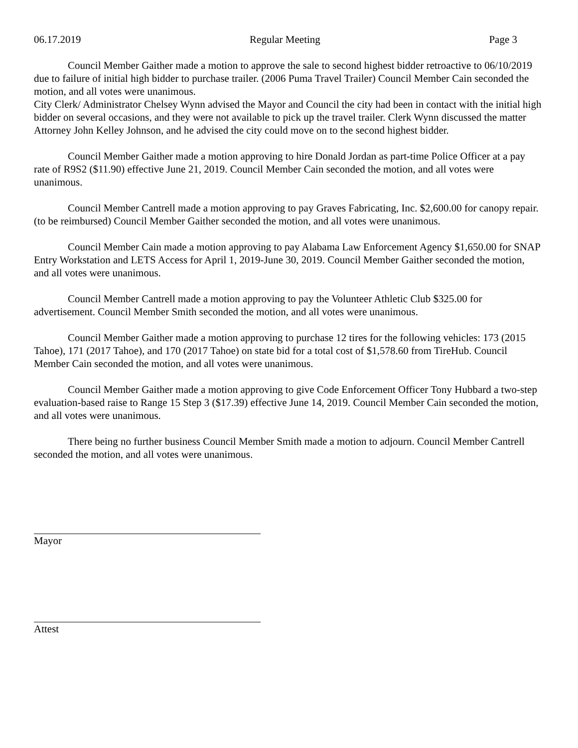06.17.2019 Regular Meeting Page 3
Council Member Gaither made a motion to approve the sale to second highest bidder retroactive to 06/10/2019 due to failure of initial high bidder to purchase trailer. (2006 Puma Travel Trailer) Council Member Cain seconded the motion, and all votes were unanimous.
City Clerk/ Administrator Chelsey Wynn advised the Mayor and Council the city had been in contact with the initial high bidder on several occasions, and they were not available to pick up the travel trailer. Clerk Wynn discussed the matter Attorney John Kelley Johnson, and he advised the city could move on to the second highest bidder.
Council Member Gaither made a motion approving to hire Donald Jordan as part-time Police Officer at a pay rate of R9S2 ($11.90) effective June 21, 2019. Council Member Cain seconded the motion, and all votes were unanimous.
Council Member Cantrell made a motion approving to pay Graves Fabricating, Inc. $2,600.00 for canopy repair. (to be reimbursed) Council Member Gaither seconded the motion, and all votes were unanimous.
Council Member Cain made a motion approving to pay Alabama Law Enforcement Agency $1,650.00 for SNAP Entry Workstation and LETS Access for April 1, 2019-June 30, 2019. Council Member Gaither seconded the motion, and all votes were unanimous.
Council Member Cantrell made a motion approving to pay the Volunteer Athletic Club $325.00 for advertisement. Council Member Smith seconded the motion, and all votes were unanimous.
Council Member Gaither made a motion approving to purchase 12 tires for the following vehicles: 173 (2015 Tahoe), 171 (2017 Tahoe), and 170 (2017 Tahoe) on state bid for a total cost of $1,578.60 from TireHub. Council Member Cain seconded the motion, and all votes were unanimous.
Council Member Gaither made a motion approving to give Code Enforcement Officer Tony Hubbard a two-step evaluation-based raise to Range 15 Step 3 ($17.39) effective June 14, 2019. Council Member Cain seconded the motion, and all votes were unanimous.
There being no further business Council Member Smith made a motion to adjourn. Council Member Cantrell seconded the motion, and all votes were unanimous.
Mayor
Attest